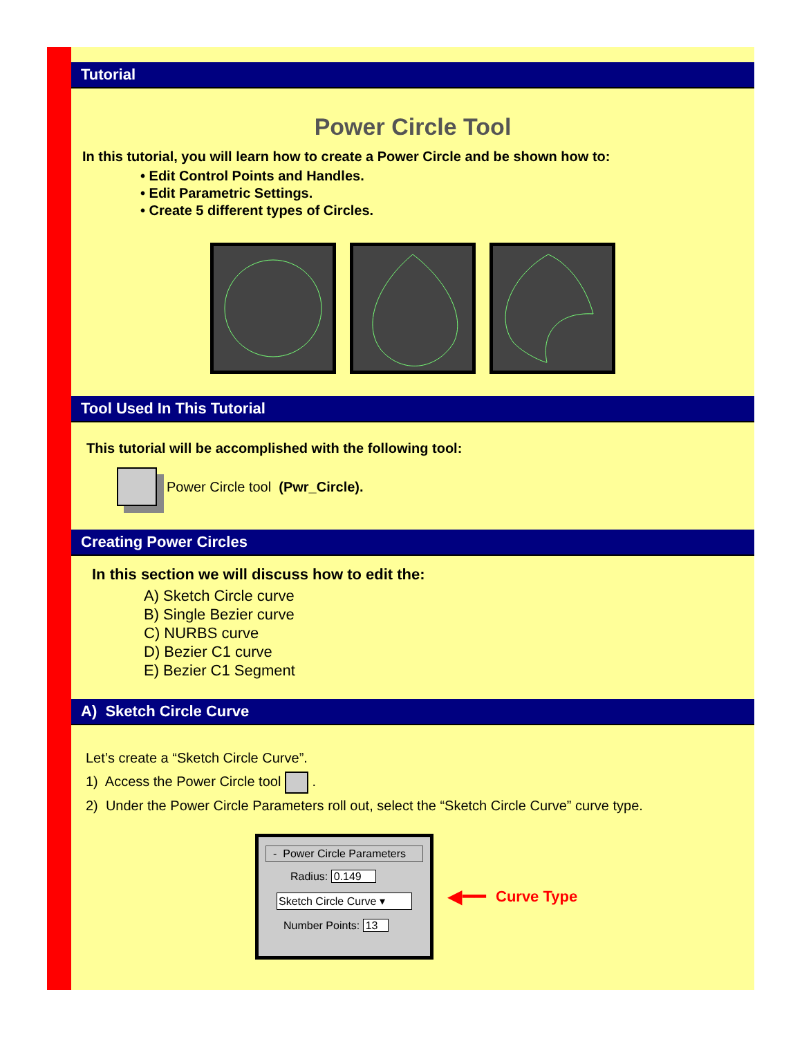Tutorial
Power Circle Tool
In this tutorial, you will learn how to create a Power Circle and be shown how to:
• Edit Control Points and Handles.
• Edit Parametric Settings.
• Create 5 different types of Circles.
Tool Used In This Tutorial
This tutorial will be accomplished with the following tool:
Power Circle tool (Pwr_Circle).
Creating Power Circles
In this section we will discuss how to edit the:
A) Sketch Circle curve
B) Single Bezier curve
C) NURBS curve
D) Bezier C1 curve
E) Bezier C1 Segment
A) Sketch Circle Curve
Let’s create a “Sketch Circle Curve”.
1) Access the Power Circle tool .
2) Under the Power Circle Parameters roll out, select the “Sketch Circle Curve” curve type.
- Power Circle Parameters
Radius: 0.149
Sketch Circle Curve ▾
Number Points: 13
◀━━ Curve Type